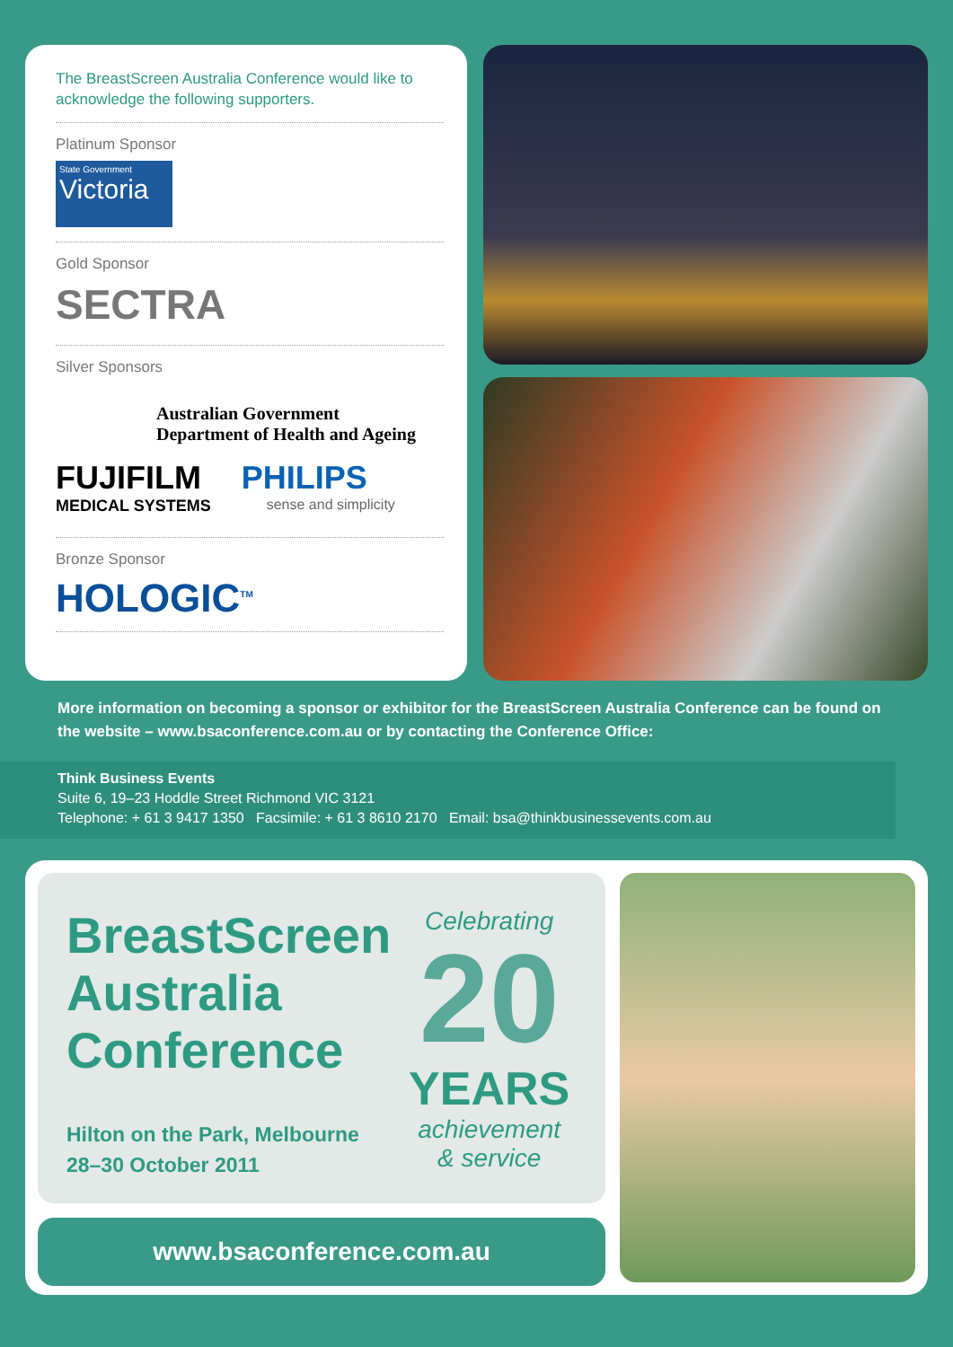The BreastScreen Australia Conference would like to acknowledge the following supporters.
Platinum Sponsor
State Government Victoria
Gold Sponsor
SECTRA
Silver Sponsors
Australian Government
Department of Health and Ageing
FUJIFILM
MEDICAL SYSTEMS
PHILIPS
sense and simplicity
Bronze Sponsor
HOLOGIC<sup>TM</sup>
More information on becoming a sponsor or exhibitor for the BreastScreen Australia Conference can be found on the website – www.bsaconference.com.au or by contacting the Conference Office:
Think Business Events
Suite 6, 19–23 Hoddle Street Richmond VIC 3121
Telephone: + 61 3 9417 1350 Facsimile: + 61 3 8610 2170 Email: bsa@thinkbusinessevents.com.au
BreastScreen
Australia
Conference
Hilton on the Park, Melbourne
28–30 October 2011
Celebrating
20
YEARS
achievement
& service
www.bsaconference.com.au